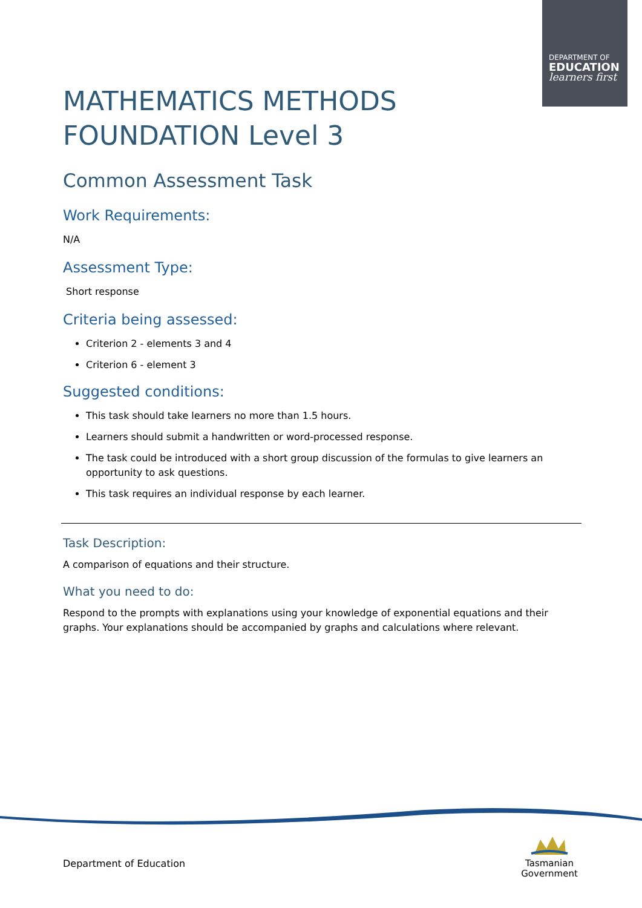DEPARTMENT OF
EDUCATION
learners first
MATHEMATICS METHODS
FOUNDATION Level 3
Common Assessment Task
Work Requirements:
N/A
Assessment Type:
Short response
Criteria being assessed:
Criterion 2 - elements 3 and 4
Criterion 6 - element 3
Suggested conditions:
This task should take learners no more than 1.5 hours.
Learners should submit a handwritten or word-processed response.
The task could be introduced with a short group discussion of the formulas to give learners an opportunity to ask questions.
This task requires an individual response by each learner.
Task Description:
A comparison of equations and their structure.
What you need to do:
Respond to the prompts with explanations using your knowledge of exponential equations and their graphs. Your explanations should be accompanied by graphs and calculations where relevant.
Department of Education
Tasmanian
Government